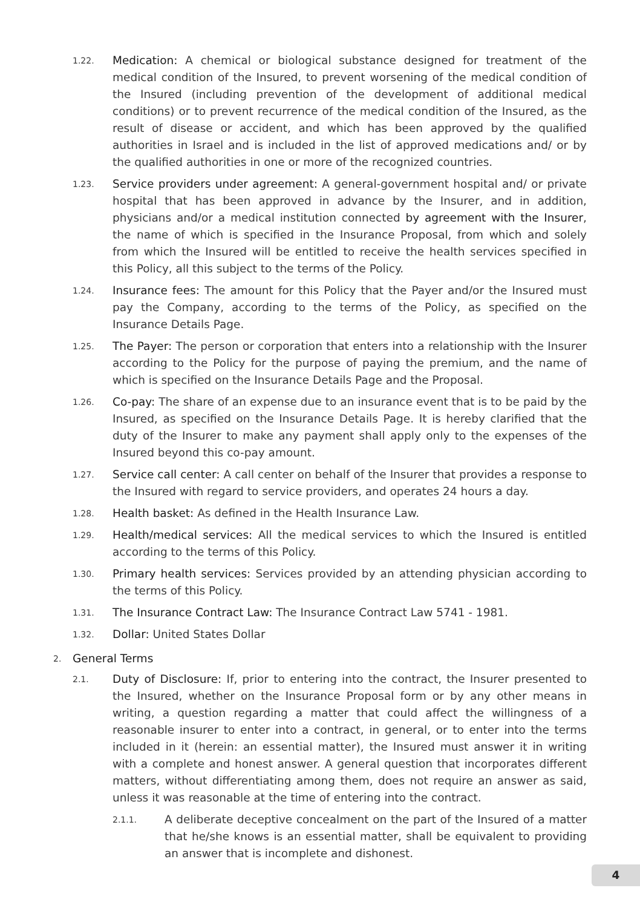1.22. Medication: A chemical or biological substance designed for treatment of the medical condition of the Insured, to prevent worsening of the medical condition of the Insured (including prevention of the development of additional medical conditions) or to prevent recurrence of the medical condition of the Insured, as the result of disease or accident, and which has been approved by the qualified authorities in Israel and is included in the list of approved medications and/ or by the qualified authorities in one or more of the recognized countries.
1.23. Service providers under agreement: A general-government hospital and/ or private hospital that has been approved in advance by the Insurer, and in addition, physicians and/or a medical institution connected by agreement with the Insurer, the name of which is specified in the Insurance Proposal, from which and solely from which the Insured will be entitled to receive the health services specified in this Policy, all this subject to the terms of the Policy.
1.24. Insurance fees: The amount for this Policy that the Payer and/or the Insured must pay the Company, according to the terms of the Policy, as specified on the Insurance Details Page.
1.25. The Payer: The person or corporation that enters into a relationship with the Insurer according to the Policy for the purpose of paying the premium, and the name of which is specified on the Insurance Details Page and the Proposal.
1.26. Co-pay: The share of an expense due to an insurance event that is to be paid by the Insured, as specified on the Insurance Details Page. It is hereby clarified that the duty of the Insurer to make any payment shall apply only to the expenses of the Insured beyond this co-pay amount.
1.27. Service call center: A call center on behalf of the Insurer that provides a response to the Insured with regard to service providers, and operates 24 hours a day.
1.28. Health basket: As defined in the Health Insurance Law.
1.29. Health/medical services: All the medical services to which the Insured is entitled according to the terms of this Policy.
1.30. Primary health services: Services provided by an attending physician according to the terms of this Policy.
1.31. The Insurance Contract Law: The Insurance Contract Law 5741 - 1981.
1.32. Dollar: United States Dollar
2. General Terms
2.1. Duty of Disclosure: If, prior to entering into the contract, the Insurer presented to the Insured, whether on the Insurance Proposal form or by any other means in writing, a question regarding a matter that could affect the willingness of a reasonable insurer to enter into a contract, in general, or to enter into the terms included in it (herein: an essential matter), the Insured must answer it in writing with a complete and honest answer. A general question that incorporates different matters, without differentiating among them, does not require an answer as said, unless it was reasonable at the time of entering into the contract.
2.1.1. A deliberate deceptive concealment on the part of the Insured of a matter that he/she knows is an essential matter, shall be equivalent to providing an answer that is incomplete and dishonest.
4